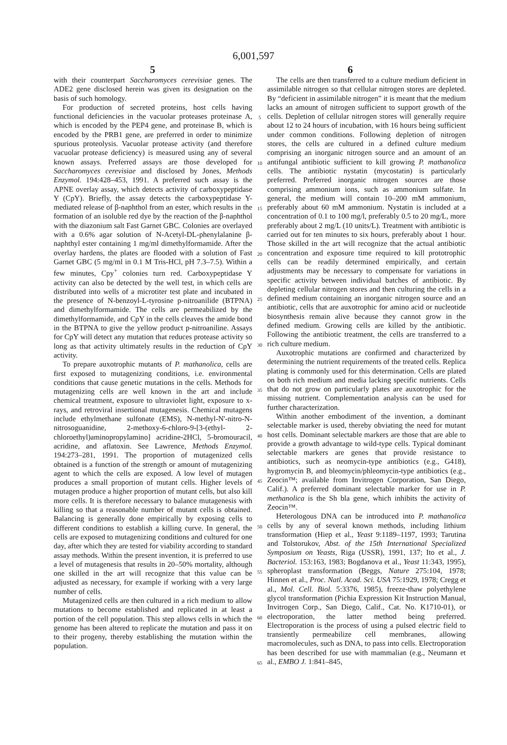6,001,597
5 6
with their counterpart Saccharomyces cerevisiae genes. The ADE2 gene disclosed herein was given its designation on the basis of such homology.
For production of secreted proteins, host cells having functional deficiencies in the vacuolar proteases proteinase A, which is encoded by the PEP4 gene, and proteinase B, which is encoded by the PRB1 gene, are preferred in order to minimize spurious proteolysis. Vacuolar protease activity (and therefore vacuolar protease deficiency) is measured using any of several known assays. Preferred assays are those developed for Saccharomyces cerevisiae and disclosed by Jones, Methods Enzymol. 194:428–453, 1991. A preferred such assay is the APNE overlay assay, which detects activity of carboxypeptidase Y (CpY). Briefly, the assay detects the carboxypeptidase Y-mediated release of β-naphthol from an ester, which results in the formation of an isoluble red dye by the reaction of the β-naphthol with the diazonium salt Fast Garnet GBC. Colonies are overlayed with a 0.6% agar solution of N-Acetyl-DL-phenylalanine β-naphthyl ester containing 1 mg/ml dimethylformamide. After the overlay hardens, the plates are flooded with a solution of Fast Garnet GBC (5 mg/ml in 0.1 M Tris-HCl, pH 7.3–7.5). Within a few minutes, Cpy<sup>+</sup> colonies turn red. Carboxypeptidase Y activity can also be detected by the well test, in which cells are distributed into wells of a microtiter test plate and incubated in the presence of N-benzoyl-L-tyrosine p-nitroanilide (BTPNA) and dimethylformamide. The cells are permeabilized by the dimethylformamide, and CpY in the cells cleaves the amide bond in the BTPNA to give the yellow product p-nitroaniline. Assays for CpY will detect any mutation that reduces protease activity so long as that activity ultimately results in the reduction of CpY activity.
To prepare auxotrophic mutants of P. mathanolica, cells are first exposed to mutagenizing conditions, i.e. environmental conditions that cause genetic mutations in the cells. Methods for mutagenizing cells are well known in the art and include chemical treatment, exposure to ultraviolet light, exposure to x-rays, and retroviral insertional mutagenesis. Chemical mutagens include ethylmethane sulfonate (EMS), N-methyl-N'-nitro-N-nitrosoguanidine, 2-methoxy-6-chloro-9-[3-(ethyl- 2-chloroethyl)aminopropylamino] acridine-2HCl, 5-bromouracil, acridine, and aflatoxin. See Lawrence, Methods Enzymol. 194:273–281, 1991. The proportion of mutagenized cells obtained is a function of the strength or amount of mutagenizing agent to which the cells are exposed. A low level of mutagen produces a small proportion of mutant cells. Higher levels of mutagen produce a higher proportion of mutant cells, but also kill more cells. It is therefore necessary to balance mutagenesis with killing so that a reasonable number of mutant cells is obtained. Balancing is generally done empirically by exposing cells to different conditions to establish a killing curve. In general, the cells are exposed to mutagenizing conditions and cultured for one day, after which they are tested for viability according to standard assay methods. Within the present invention, it is preferred to use a level of mutagenesis that results in 20–50% mortality, although one skilled in the art will recognize that this value can be adjusted as necessary, for example if working with a very large number of cells.
Mutagenized cells are then cultured in a rich medium to allow mutations to become established and replicated in at least a portion of the cell population. This step allows cells in which the genome has been altered to replicate the mutation and pass it on to their progeny, thereby establishing the mutation within the population.
5
10
15
20
25
30
35
40
45
50
55
60
65
The cells are then transferred to a culture medium deficient in assimilable nitrogen so that cellular nitrogen stores are depleted. By “deficient in assimilable nitrogen” it is meant that the medium lacks an amount of nitrogen sufficient to support growth of the cells. Depletion of cellular nitrogen stores will generally require about 12 to 24 hours of incubation, with 16 hours being sufficient under common conditions. Following depletion of nitrogen stores, the cells are cultured in a defined culture medium comprising an inorganic nitrogen source and an amount of an antifungal antibiotic sufficient to kill growing P. mathanolica cells. The antibiotic nystatin (mycostatin) is particularly preferred. Preferred inorganic nitrogen sources are those comprising ammonium ions, such as ammonium sulfate. In general, the medium will contain 10–200 mM ammonium, preferably about 60 mM ammonium. Nystatin is included at a concentration of 0.1 to 100 mg/l, preferably 0.5 to 20 mg/L, more preferably about 2 mg/L (10 units/L). Treatment with antibiotic is carried out for ten minutes to six hours, preferably about 1 hour. Those skilled in the art will recognize that the actual antibiotic concentration and exposure time required to kill prototrophic cells can be readily determined empirically, and certain adjustments may be necessary to compensate for variations in specific activity between individual batches of antibiotic. By depleting cellular nitrogen stores and then culturing the cells in a defined medium containing an inorganic nitrogen source and an antibiotic, cells that are auxotrophic for amino acid or nucleotide biosynthesis remain alive because they cannot grow in the defined medium. Growing cells are killed by the antibiotic. Following the antibiotic treatment, the cells are transferred to a rich culture medium.
Auxotrophic mutations are confirmed and characterized by determining the nutrient requirements of the treated cells. Replica plating is commonly used for this determination. Cells are plated on both rich medium and media lacking specific nutrients. Cells that do not grow on particularly plates are auxotrophic for the missing nutrient. Complementation analysis can be used for further characterization.
Within another embodiment of the invention, a dominant selectable marker is used, thereby obviating the need for mutant host cells. Dominant selectable markers are those that are able to provide a growth advantage to wild-type cells. Typical dominant selectable markers are genes that provide resistance to antibiotics, such as neomycin-type antibiotics (e.g., G418), hygromycin B, and bleomycin/phleomycin-type antibiotics (e.g., Zeocin™; available from Invitrogen Corporation, San Diego, Calif.). A preferred dominant selectable marker for use in P. methanolica is the Sh bla gene, which inhibits the activity of Zeocin™.
Heterologous DNA can be introduced into P. mathanolica cells by any of several known methods, including lithium transformation (Hiep et al., Yeast 9:1189–1197, 1993; Tarutina and Tolstorukov, Abst. of the 15th International Specialized Symposium on Yeasts, Riga (USSR), 1991, 137; Ito et al., J. Bacteriol. 153:163, 1983; Bogdanova et al., Yeast 11:343, 1995), spheroplast transformation (Beggs, Nature 275:104, 1978; Hinnen et al., Proc. Natl. Acad. Sci. USA 75:1929, 1978; Cregg et al., Mol. Cell. Biol. 5:3376, 1985), freeze-thaw polyethylene glycol transformation (Pichia Expression Kit Instruction Manual, Invitrogen Corp., San Diego, Calif., Cat. No. K1710-01), or electroporation, the latter method being preferred. Electroporation is the process of using a pulsed electric field to transiently permeabilize cell membranes, allowing macromolecules, such as DNA, to pass into cells. Electroporation has been described for use with mammalian (e.g., Neumann et al., EMBO J. 1:841–845,